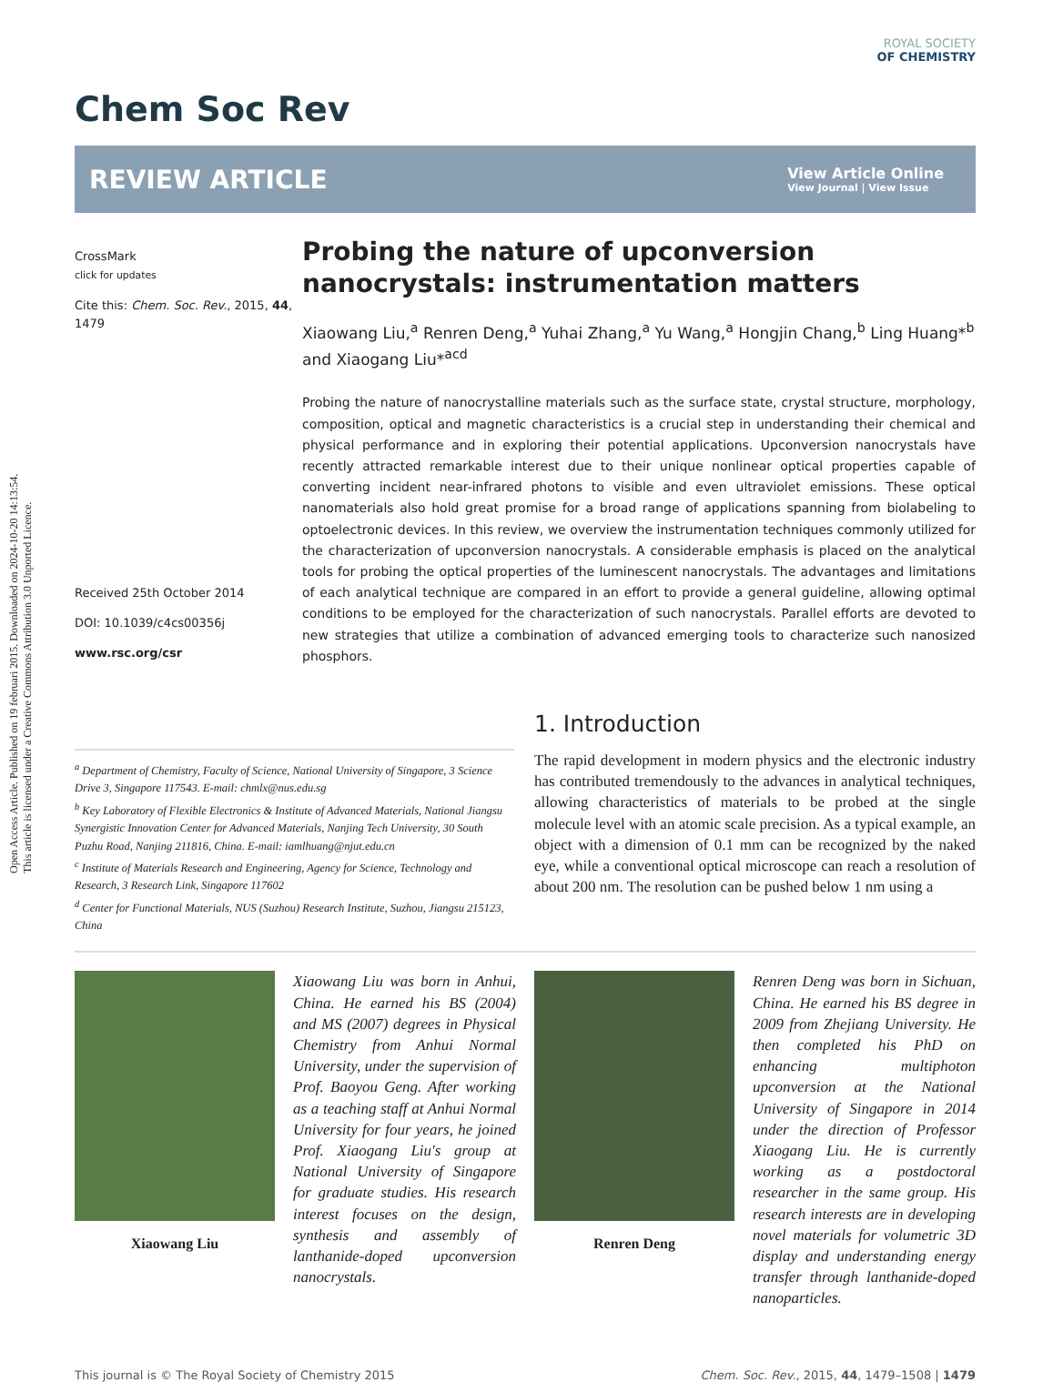Open Access Article. Published on 19 februari 2015. Downloaded on 2024-10-20 14:13:54.
This article is licensed under a Creative Commons Attribution 3.0 Unported Licence.
Chem Soc Rev
ROYAL SOCIETY
OF CHEMISTRY
REVIEW ARTICLE View Article Online
View Journal | View Issue
CrossMark
click for updates
Cite this: Chem. Soc. Rev., 2015, 44, 1479
Received 25th October 2014
DOI: 10.1039/c4cs00356j
www.rsc.org/csr
Probing the nature of upconversion nanocrystals: instrumentation matters
Xiaowang Liu,<sup>a</sup> Renren Deng,<sup>a</sup> Yuhai Zhang,<sup>a</sup> Yu Wang,<sup>a</sup> Hongjin Chang,<sup>b</sup> Ling Huang*<sup>b</sup> and Xiaogang Liu*<sup>acd</sup>
Probing the nature of nanocrystalline materials such as the surface state, crystal structure, morphology, composition, optical and magnetic characteristics is a crucial step in understanding their chemical and physical performance and in exploring their potential applications. Upconversion nanocrystals have recently attracted remarkable interest due to their unique nonlinear optical properties capable of converting incident near-infrared photons to visible and even ultraviolet emissions. These optical nanomaterials also hold great promise for a broad range of applications spanning from biolabeling to optoelectronic devices. In this review, we overview the instrumentation techniques commonly utilized for the characterization of upconversion nanocrystals. A considerable emphasis is placed on the analytical tools for probing the optical properties of the luminescent nanocrystals. The advantages and limitations of each analytical technique are compared in an effort to provide a general guideline, allowing optimal conditions to be employed for the characterization of such nanocrystals. Parallel efforts are devoted to new strategies that utilize a combination of advanced emerging tools to characterize such nanosized phosphors.
<sup>a</sup> Department of Chemistry, Faculty of Science, National University of Singapore, 3 Science Drive 3, Singapore 117543. E-mail: chmlx@nus.edu.sg
<sup>b</sup> Key Laboratory of Flexible Electronics & Institute of Advanced Materials, National Jiangsu Synergistic Innovation Center for Advanced Materials, Nanjing Tech University, 30 South Puzhu Road, Nanjing 211816, China. E-mail: iamlhuang@njut.edu.cn
<sup>c</sup> Institute of Materials Research and Engineering, Agency for Science, Technology and Research, 3 Research Link, Singapore 117602
<sup>d</sup> Center for Functional Materials, NUS (Suzhou) Research Institute, Suzhou, Jiangsu 215123, China
1. Introduction
The rapid development in modern physics and the electronic industry has contributed tremendously to the advances in analytical techniques, allowing characteristics of materials to be probed at the single molecule level with an atomic scale precision. As a typical example, an object with a dimension of 0.1 mm can be recognized by the naked eye, while a conventional optical microscope can reach a resolution of about 200 nm. The resolution can be pushed below 1 nm using a
Xiaowang Liu
Xiaowang Liu was born in Anhui, China. He earned his BS (2004) and MS (2007) degrees in Physical Chemistry from Anhui Normal University, under the supervision of Prof. Baoyou Geng. After working as a teaching staff at Anhui Normal University for four years, he joined Prof. Xiaogang Liu's group at National University of Singapore for graduate studies. His research interest focuses on the design, synthesis and assembly of lanthanide-doped upconversion nanocrystals.
Renren Deng
Renren Deng was born in Sichuan, China. He earned his BS degree in 2009 from Zhejiang University. He then completed his PhD on enhancing multiphoton upconversion at the National University of Singapore in 2014 under the direction of Professor Xiaogang Liu. He is currently working as a postdoctoral researcher in the same group. His research interests are in developing novel materials for volumetric 3D display and understanding energy transfer through lanthanide-doped nanoparticles.
This journal is © The Royal Society of Chemistry 2015 Chem. Soc. Rev., 2015, 44, 1479–1508 | 1479